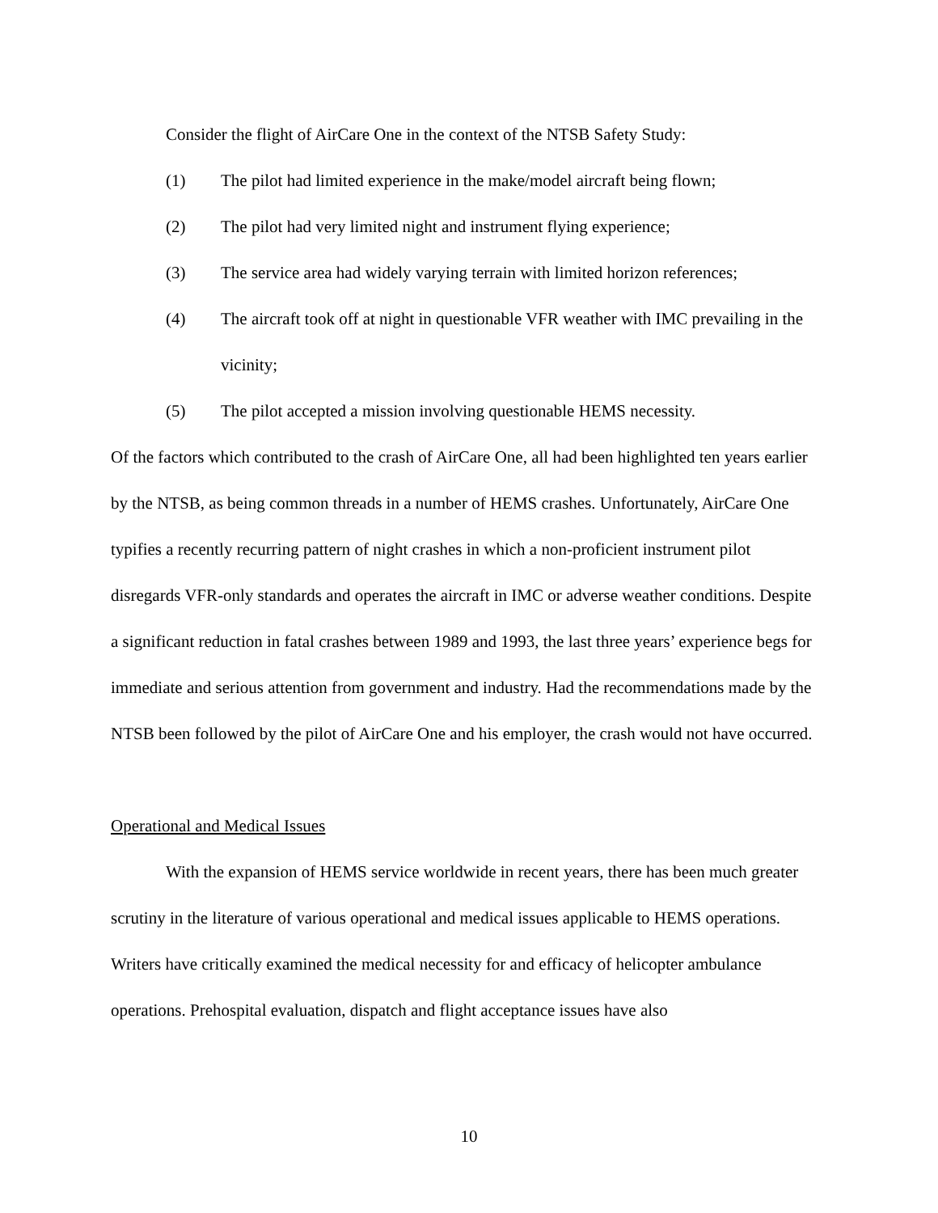Consider the flight of AirCare One in the context of the NTSB Safety Study:
(1) The pilot had limited experience in the make/model aircraft being flown;
(2) The pilot had very limited night and instrument flying experience;
(3) The service area had widely varying terrain with limited horizon references;
(4) The aircraft took off at night in questionable VFR weather with IMC prevailing in the vicinity;
(5) The pilot accepted a mission involving questionable HEMS necessity.
Of the factors which contributed to the crash of AirCare One, all had been highlighted ten years earlier by the NTSB, as being common threads in a number of HEMS crashes. Unfortunately, AirCare One typifies a recently recurring pattern of night crashes in which a non-proficient instrument pilot disregards VFR-only standards and operates the aircraft in IMC or adverse weather conditions. Despite a significant reduction in fatal crashes between 1989 and 1993, the last three years’ experience begs for immediate and serious attention from government and industry. Had the recommendations made by the NTSB been followed by the pilot of AirCare One and his employer, the crash would not have occurred.
Operational and Medical Issues
With the expansion of HEMS service worldwide in recent years, there has been much greater scrutiny in the literature of various operational and medical issues applicable to HEMS operations. Writers have critically examined the medical necessity for and efficacy of helicopter ambulance operations. Prehospital evaluation, dispatch and flight acceptance issues have also
10